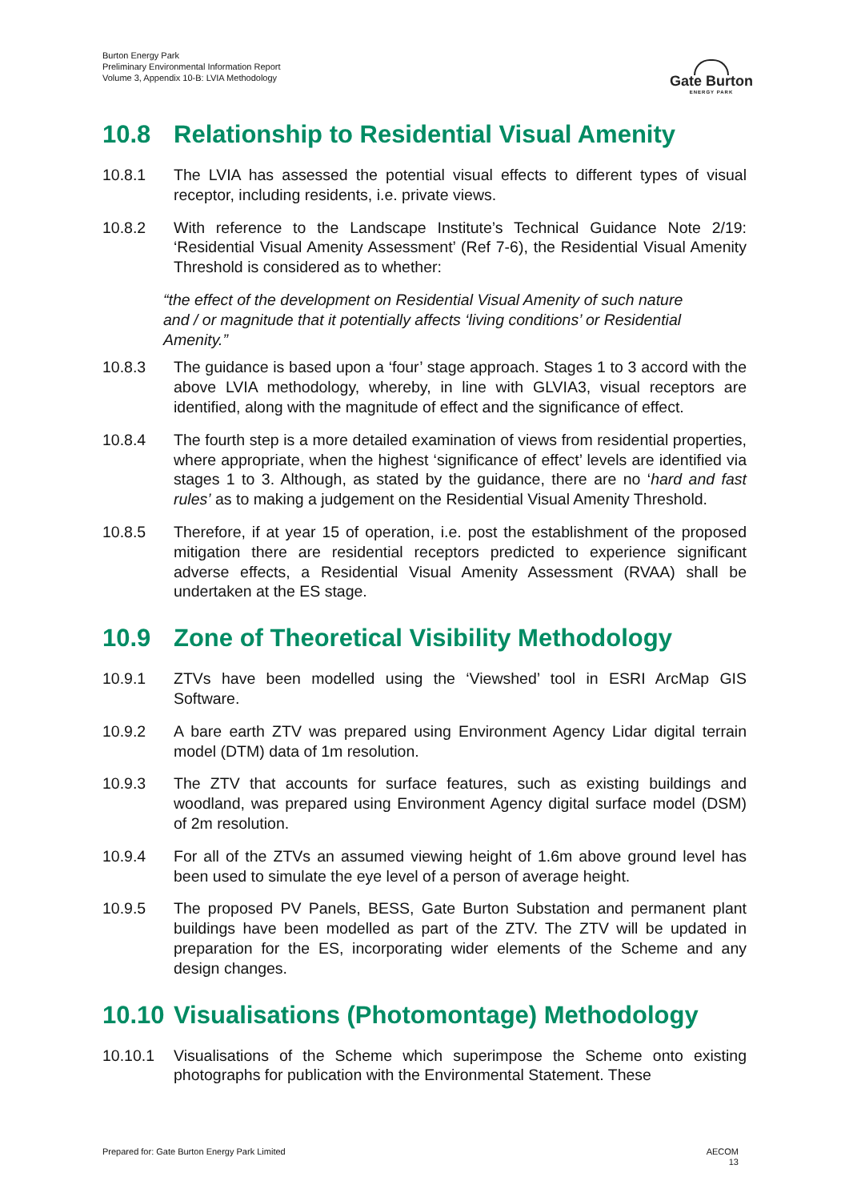Burton Energy Park
Preliminary Environmental Information Report
Volume 3, Appendix 10-B: LVIA Methodology
Gate Burton
ENERGY PARK
10.8 Relationship to Residential Visual Amenity
10.8.1 The LVIA has assessed the potential visual effects to different types of visual receptor, including residents, i.e. private views.
10.8.2 With reference to the Landscape Institute’s Technical Guidance Note 2/19: ‘Residential Visual Amenity Assessment’ (Ref 7-6), the Residential Visual Amenity Threshold is considered as to whether:
“the effect of the development on Residential Visual Amenity of such nature and / or magnitude that it potentially affects ‘living conditions’ or Residential Amenity.”
10.8.3 The guidance is based upon a ‘four’ stage approach. Stages 1 to 3 accord with the above LVIA methodology, whereby, in line with GLVIA3, visual receptors are identified, along with the magnitude of effect and the significance of effect.
10.8.4 The fourth step is a more detailed examination of views from residential properties, where appropriate, when the highest ‘significance of effect’ levels are identified via stages 1 to 3. Although, as stated by the guidance, there are no ‘hard and fast rules’ as to making a judgement on the Residential Visual Amenity Threshold.
10.8.5 Therefore, if at year 15 of operation, i.e. post the establishment of the proposed mitigation there are residential receptors predicted to experience significant adverse effects, a Residential Visual Amenity Assessment (RVAA) shall be undertaken at the ES stage.
10.9 Zone of Theoretical Visibility Methodology
10.9.1 ZTVs have been modelled using the ‘Viewshed’ tool in ESRI ArcMap GIS Software.
10.9.2 A bare earth ZTV was prepared using Environment Agency Lidar digital terrain model (DTM) data of 1m resolution.
10.9.3 The ZTV that accounts for surface features, such as existing buildings and woodland, was prepared using Environment Agency digital surface model (DSM) of 2m resolution.
10.9.4 For all of the ZTVs an assumed viewing height of 1.6m above ground level has been used to simulate the eye level of a person of average height.
10.9.5 The proposed PV Panels, BESS, Gate Burton Substation and permanent plant buildings have been modelled as part of the ZTV. The ZTV will be updated in preparation for the ES, incorporating wider elements of the Scheme and any design changes.
10.10 Visualisations (Photomontage) Methodology
10.10.1 Visualisations of the Scheme which superimpose the Scheme onto existing photographs for publication with the Environmental Statement. These
Prepared for: Gate Burton Energy Park Limited AECOM
13